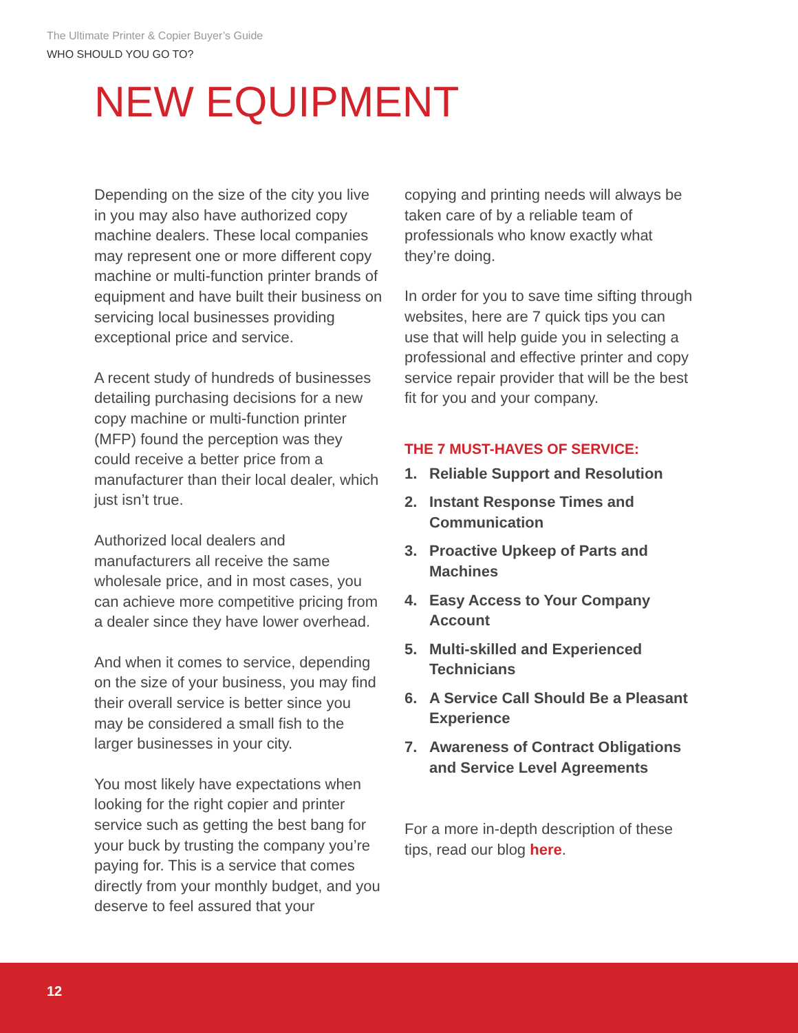The Ultimate Printer & Copier Buyer’s Guide
WHO SHOULD YOU GO TO?
NEW EQUIPMENT
Depending on the size of the city you live in you may also have authorized copy machine dealers. These local companies may represent one or more different copy machine or multi-function printer brands of equipment and have built their business on servicing local businesses providing exceptional price and service.
A recent study of hundreds of businesses detailing purchasing decisions for a new copy machine or multi-function printer (MFP) found the perception was they could receive a better price from a manufacturer than their local dealer, which just isn’t true.
Authorized local dealers and manufacturers all receive the same wholesale price, and in most cases, you can achieve more competitive pricing from a dealer since they have lower overhead.
And when it comes to service, depending on the size of your business, you may find their overall service is better since you may be considered a small fish to the larger businesses in your city.
You most likely have expectations when looking for the right copier and printer service such as getting the best bang for your buck by trusting the company you’re paying for. This is a service that comes directly from your monthly budget, and you deserve to feel assured that your
copying and printing needs will always be taken care of by a reliable team of professionals who know exactly what they’re doing.
In order for you to save time sifting through websites, here are 7 quick tips you can use that will help guide you in selecting a professional and effective printer and copy service repair provider that will be the best fit for you and your company.
THE 7 MUST-HAVES OF SERVICE:
1. Reliable Support and Resolution
2. Instant Response Times and Communication
3. Proactive Upkeep of Parts and Machines
4. Easy Access to Your Company Account
5. Multi-skilled and Experienced Technicians
6. A Service Call Should Be a Pleasant Experience
7. Awareness of Contract Obligations and Service Level Agreements
For a more in-depth description of these tips, read our blog here.
12